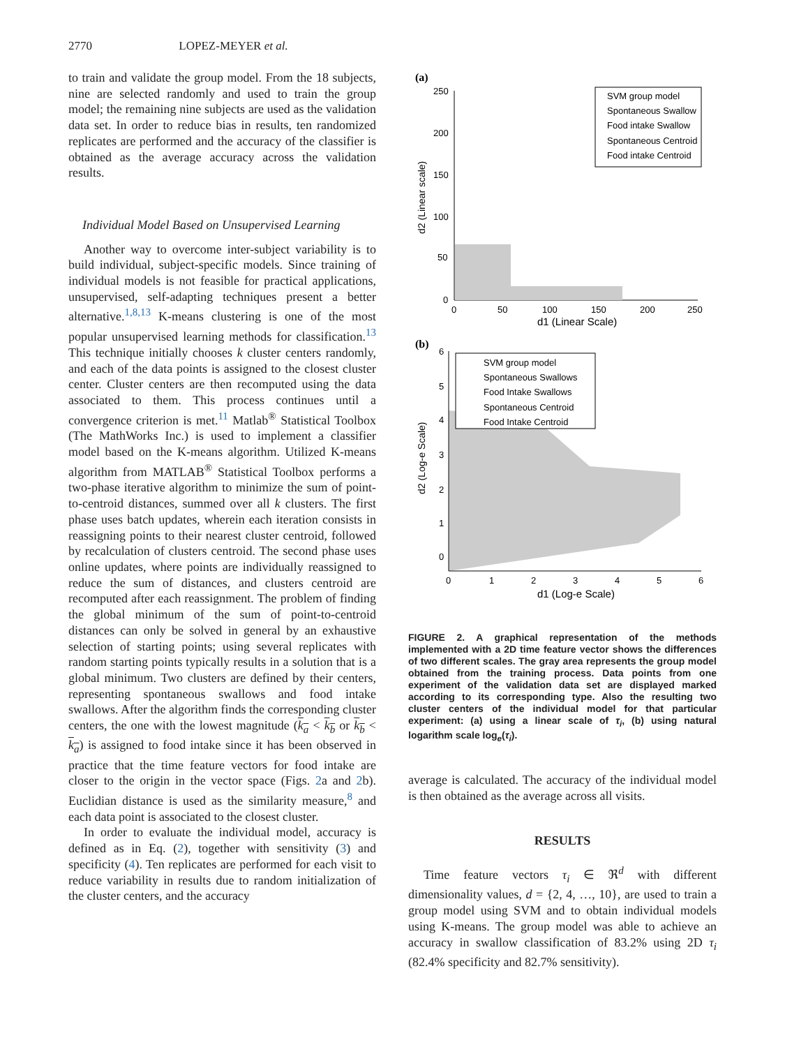2770 LOPEZ-MEYER et al.
to train and validate the group model. From the 18 subjects, nine are selected randomly and used to train the group model; the remaining nine subjects are used as the validation data set. In order to reduce bias in results, ten randomized replicates are performed and the accuracy of the classifier is obtained as the average accuracy across the validation results.
Individual Model Based on Unsupervised Learning
Another way to overcome inter-subject variability is to build individual, subject-specific models. Since training of individual models is not feasible for practical applications, unsupervised, self-adapting techniques present a better alternative.<sup>1,8,13</sup> K-means clustering is one of the most popular unsupervised learning methods for classification.<sup>13</sup> This technique initially chooses k cluster centers randomly, and each of the data points is assigned to the closest cluster center. Cluster centers are then recomputed using the data associated to them. This process continues until a convergence criterion is met.<sup>11</sup> Matlab<sup>®</sup> Statistical Toolbox (The MathWorks Inc.) is used to implement a classifier model based on the K-means algorithm. Utilized K-means algorithm from MATLAB<sup>®</sup> Statistical Toolbox performs a two-phase iterative algorithm to minimize the sum of point-to-centroid distances, summed over all k clusters. The first phase uses batch updates, wherein each iteration consists in reassigning points to their nearest cluster centroid, followed by recalculation of clusters centroid. The second phase uses online updates, where points are individually reassigned to reduce the sum of distances, and clusters centroid are recomputed after each reassignment. The problem of finding the global minimum of the sum of point-to-centroid distances can only be solved in general by an exhaustive selection of starting points; using several replicates with random starting points typically results in a solution that is a global minimum. Two clusters are defined by their centers, representing spontaneous swallows and food intake swallows. After the algorithm finds the corresponding cluster centers, the one with the lowest magnitude (k<sub>a</sub> < k<sub>b</sub> or k<sub>b</sub> < k<sub>a</sub>) is assigned to food intake since it has been observed in practice that the time feature vectors for food intake are closer to the origin in the vector space (Figs. 2a and 2b). Euclidian distance is used as the similarity measure,<sup>8</sup> and each data point is associated to the closest cluster.
In order to evaluate the individual model, accuracy is defined as in Eq. (2), together with sensitivity (3) and specificity (4). Ten replicates are performed for each visit to reduce variability in results due to random initialization of the cluster centers, and the accuracy
(a)
250
200
150
100
50
0
0
50
100
150
200
250
d1 (Linear Scale)
d2 (Linear scale)
SVM group model
Spontaneous Swallow
Food intake Swallow
Spontaneous Centroid
Food intake Centroid
(b)
6
5
4
3
2
1
0
0
1
2
3
4
5
6
d1 (Log-e Scale)
d2 (Log-e Scale)
SVM group model
Spontaneous Swallows
Food Intake Swallows
Spontaneous Centroid
Food Intake Centroid
FIGURE 2. A graphical representation of the methods implemented with a 2D time feature vector shows the differences of two different scales. The gray area represents the group model obtained from the training process. Data points from one experiment of the validation data set are displayed marked according to its corresponding type. Also the resulting two cluster centers of the individual model for that particular experiment: (a) using a linear scale of τ<sub>i</sub>, (b) using natural logarithm scale log<sub>e</sub>(τ<sub>i</sub>).
average is calculated. The accuracy of the individual model is then obtained as the average across all visits.
RESULTS
Time feature vectors τ<sub>i</sub> ∈ ℜ<sup>d</sup> with different dimensionality values, d = {2, 4, …, 10}, are used to train a group model using SVM and to obtain individual models using K-means. The group model was able to achieve an accuracy in swallow classification of 83.2% using 2D τ<sub>i</sub> (82.4% specificity and 82.7% sensitivity).